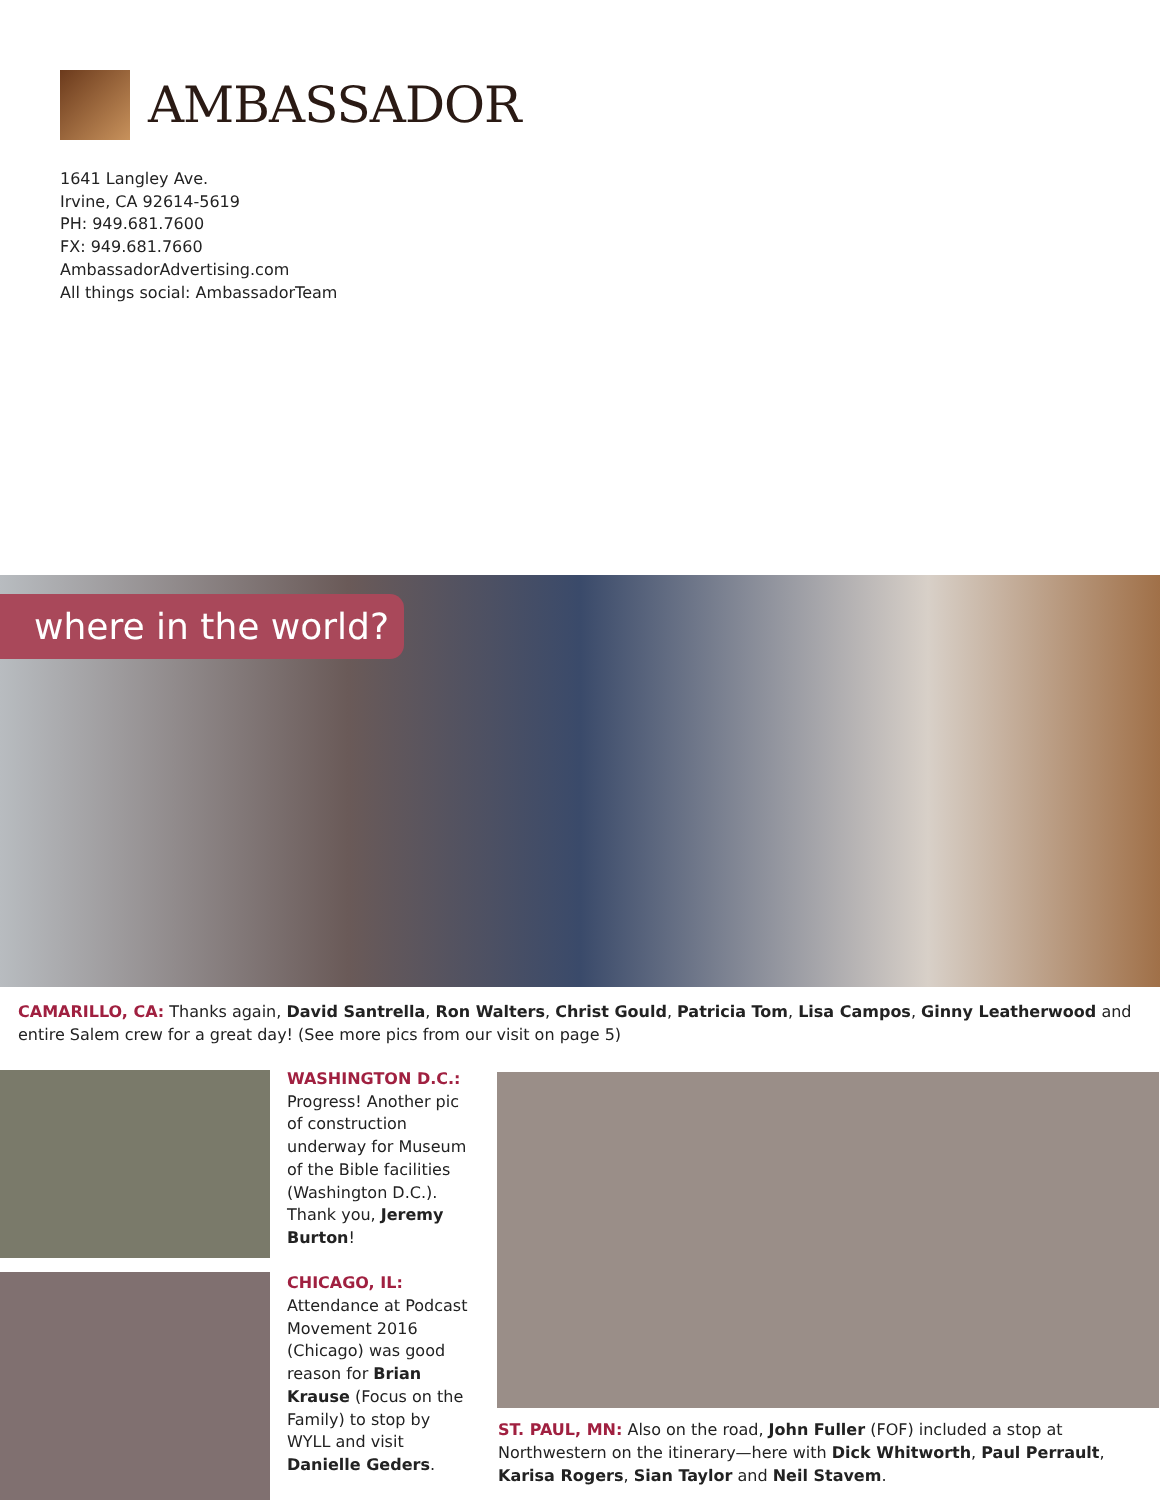AMBASSADOR
1641 Langley Ave.
Irvine, CA 92614-5619
PH: 949.681.7600
FX: 949.681.7660
AmbassadorAdvertising.com
All things social: AmbassadorTeam
where in the world?
CAMARILLO, CA: Thanks again, David Santrella, Ron Walters, Christ Gould, Patricia Tom, Lisa Campos, Ginny Leatherwood and entire Salem crew for a great day! (See more pics from our visit on page 5)
WASHINGTON D.C.:
Progress! Another pic of construction underway for Museum of the Bible facilities (Washington D.C.). Thank you, Jeremy Burton!
CHICAGO, IL:
Attendance at Podcast Movement 2016 (Chicago) was good reason for Brian Krause (Focus on the Family) to stop by WYLL and visit Danielle Geders.
ST. PAUL, MN: Also on the road, John Fuller (FOF) included a stop at Northwestern on the itinerary—here with Dick Whitworth, Paul Perrault, Karisa Rogers, Sian Taylor and Neil Stavem.